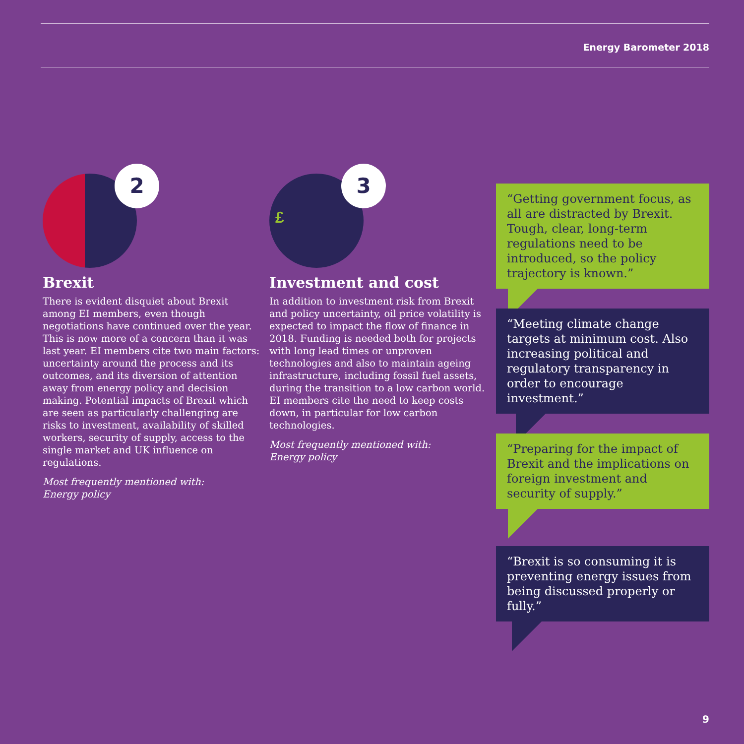Energy Barometer 2018
2
Brexit
There is evident disquiet about Brexit among EI members, even though negotiations have continued over the year. This is now more of a concern than it was last year. EI members cite two main factors: uncertainty around the process and its outcomes, and its diversion of attention away from energy policy and decision making. Potential impacts of Brexit which are seen as particularly challenging are risks to investment, availability of skilled workers, security of supply, access to the single market and UK influence on regulations.
Most frequently mentioned with:
Energy policy
3
£
Investment and cost
In addition to investment risk from Brexit and policy uncertainty, oil price volatility is expected to impact the flow of finance in 2018. Funding is needed both for projects with long lead times or unproven technologies and also to maintain ageing infrastructure, including fossil fuel assets, during the transition to a low carbon world. EI members cite the need to keep costs down, in particular for low carbon technologies.
Most frequently mentioned with:
Energy policy
“Getting government focus, as all are distracted by Brexit. Tough, clear, long-term regulations need to be introduced, so the policy trajectory is known.”
“Meeting climate change targets at minimum cost. Also increasing political and regulatory transparency in order to encourage investment.”
“Preparing for the impact of Brexit and the implications on foreign investment and security of supply.”
“Brexit is so consuming it is preventing energy issues from being discussed properly or fully.”
9